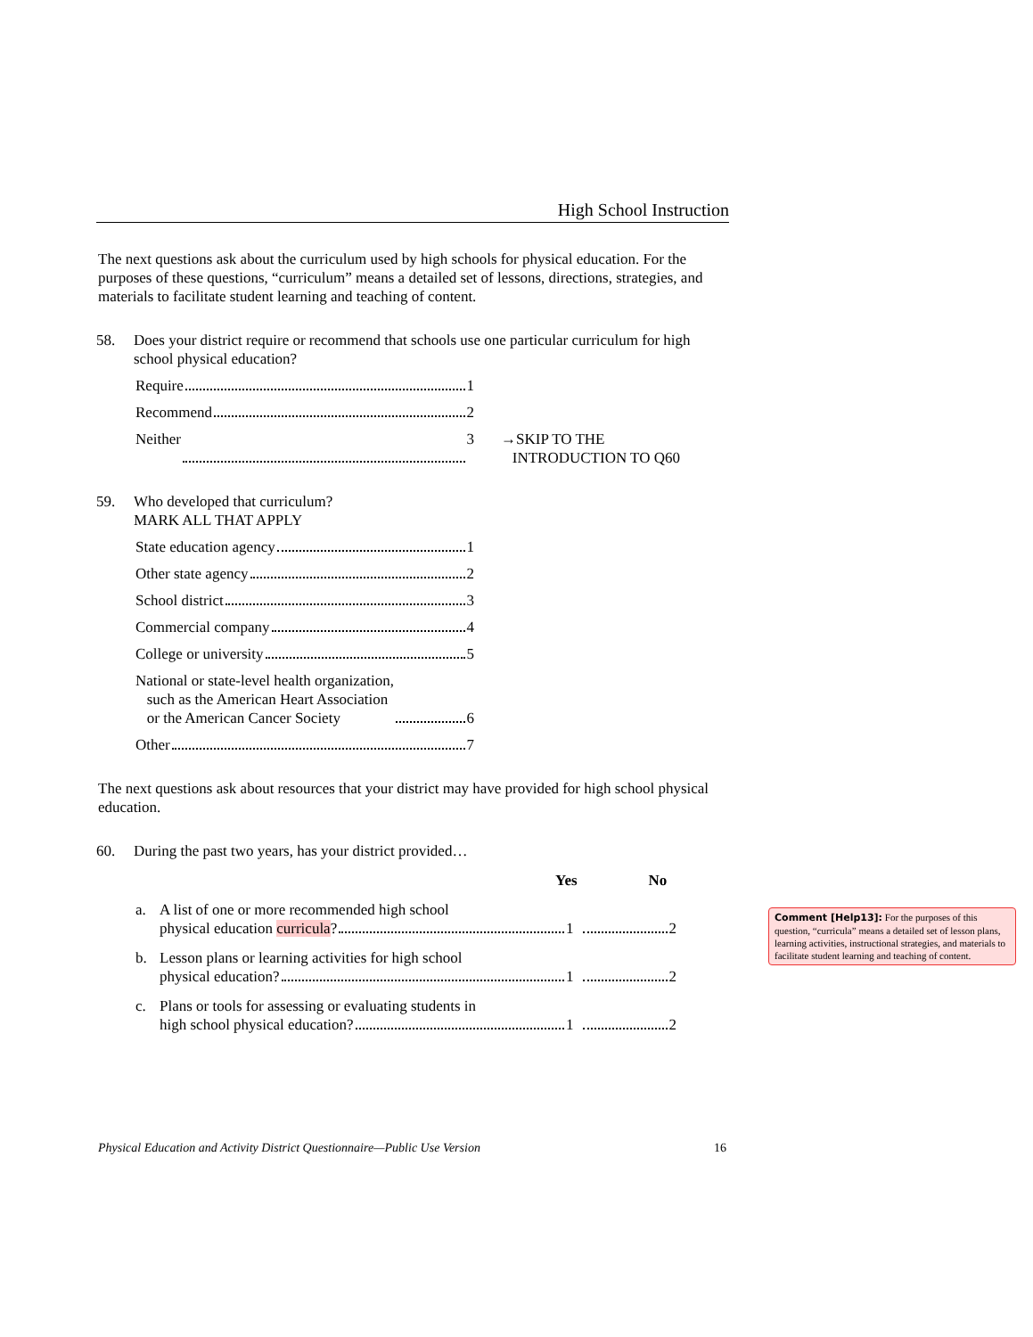High School Instruction
The next questions ask about the curriculum used by high schools for physical education. For the purposes of these questions, “curriculum” means a detailed set of lessons, directions, strategies, and materials to facilitate student learning and teaching of content.
58. Does your district require or recommend that schools use one particular curriculum for high school physical education?
Require 1
Recommend 2
Neither 3 →SKIP TO THE
INTRODUCTION TO Q60
59. Who developed that curriculum?
MARK ALL THAT APPLY
State education agency 1
Other state agency 2
School district 3
Commercial company 4
College or university 5
National or state-level health organization,
such as the American Heart Association
or the American Cancer Society 6
Other 7
The next questions ask about resources that your district may have provided for high school physical education.
60. During the past two years, has your district provided…
Yes No
a. A list of one or more recommended high school
physical education curricula? 1 2
b. Lesson plans or learning activities for high school
physical education? 1 2
c. Plans or tools for assessing or evaluating students in
high school physical education? 1 2
Comment [Help13]: For the purposes of this question, “curricula” means a detailed set of lesson plans, learning activities, instructional strategies, and materials to facilitate student learning and teaching of content.
Physical Education and Activity District Questionnaire—Public Use Version 16